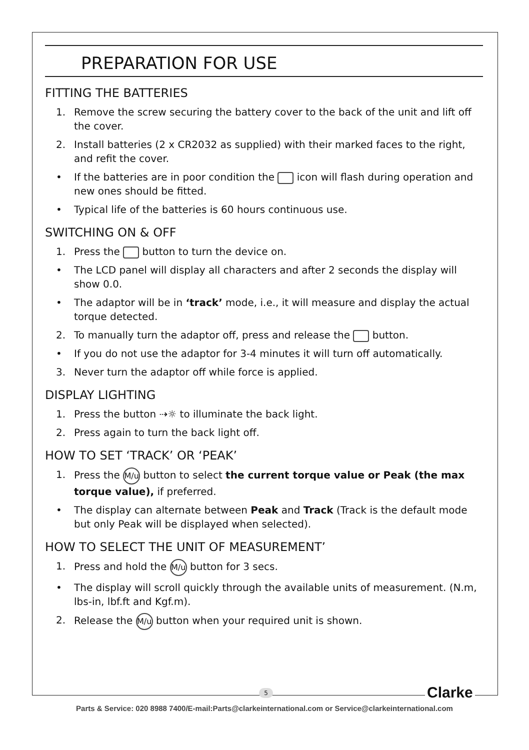PREPARATION FOR USE
FITTING THE BATTERIES
1. Remove the screw securing the battery cover to the back of the unit and lift off the cover.
2. Install batteries (2 x CR2032 as supplied) with their marked faces to the right, and refit the cover.
• If the batteries are in poor condition the icon will flash during operation and new ones should be fitted.
• Typical life of the batteries is 60 hours continuous use.
SWITCHING ON & OFF
1. Press the button to turn the device on.
• The LCD panel will display all characters and after 2 seconds the display will show 0.0.
• The adaptor will be in ‘track’ mode, i.e., it will measure and display the actual torque detected.
2. To manually turn the adaptor off, press and release the button.
• If you do not use the adaptor for 3-4 minutes it will turn off automatically.
3. Never turn the adaptor off while force is applied.
DISPLAY LIGHTING
1. Press the button ⇢☼ to illuminate the back light.
2. Press again to turn the back light off.
HOW TO SET ‘TRACK’ OR ‘PEAK’
1. Press the M/u button to select the current torque value or Peak (the max torque value), if preferred.
• The display can alternate between Peak and Track (Track is the default mode but only Peak will be displayed when selected).
HOW TO SELECT THE UNIT OF MEASUREMENT’
1. Press and hold the M/u button for 3 secs.
• The display will scroll quickly through the available units of measurement. (N.m, lbs-in, lbf.ft and Kgf.m).
2. Release the M/u button when your required unit is shown.
5 Clarke
Parts & Service: 020 8988 7400/E-mail:Parts@clarkeinternational.com or Service@clarkeinternational.com